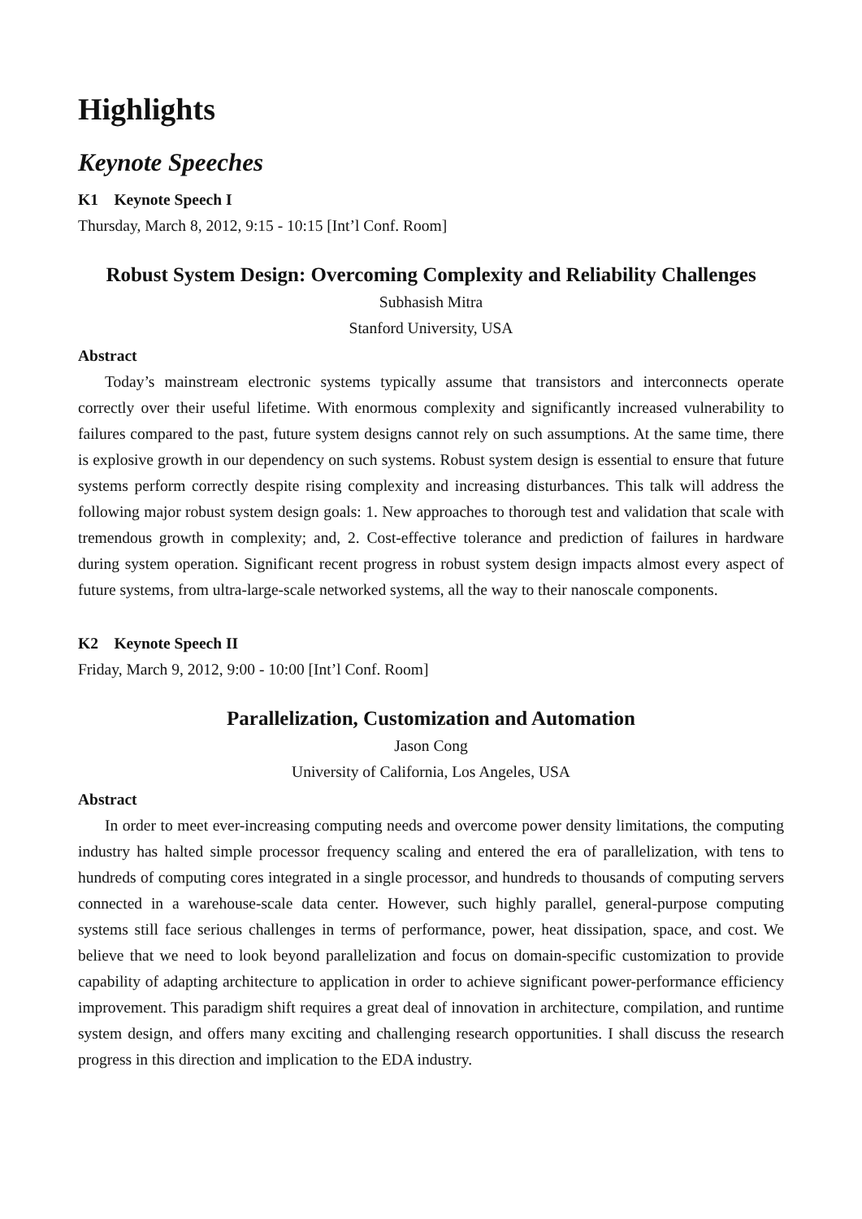Highlights
Keynote Speeches
K1 Keynote Speech I
Thursday, March 8, 2012, 9:15 - 10:15 [Int’l Conf. Room]
Robust System Design: Overcoming Complexity and Reliability Challenges
Subhasish Mitra
Stanford University, USA
Abstract
Today’s mainstream electronic systems typically assume that transistors and interconnects operate correctly over their useful lifetime. With enormous complexity and significantly increased vulnerability to failures compared to the past, future system designs cannot rely on such assumptions. At the same time, there is explosive growth in our dependency on such systems. Robust system design is essential to ensure that future systems perform correctly despite rising complexity and increasing disturbances. This talk will address the following major robust system design goals: 1. New approaches to thorough test and validation that scale with tremendous growth in complexity; and, 2. Cost-effective tolerance and prediction of failures in hardware during system operation. Significant recent progress in robust system design impacts almost every aspect of future systems, from ultra-large-scale networked systems, all the way to their nanoscale components.
K2 Keynote Speech II
Friday, March 9, 2012, 9:00 - 10:00 [Int’l Conf. Room]
Parallelization, Customization and Automation
Jason Cong
University of California, Los Angeles, USA
Abstract
In order to meet ever-increasing computing needs and overcome power density limitations, the computing industry has halted simple processor frequency scaling and entered the era of parallelization, with tens to hundreds of computing cores integrated in a single processor, and hundreds to thousands of computing servers connected in a warehouse-scale data center. However, such highly parallel, general-purpose computing systems still face serious challenges in terms of performance, power, heat dissipation, space, and cost. We believe that we need to look beyond parallelization and focus on domain-specific customization to provide capability of adapting architecture to application in order to achieve significant power-performance efficiency improvement. This paradigm shift requires a great deal of innovation in architecture, compilation, and runtime system design, and offers many exciting and challenging research opportunities. I shall discuss the research progress in this direction and implication to the EDA industry.